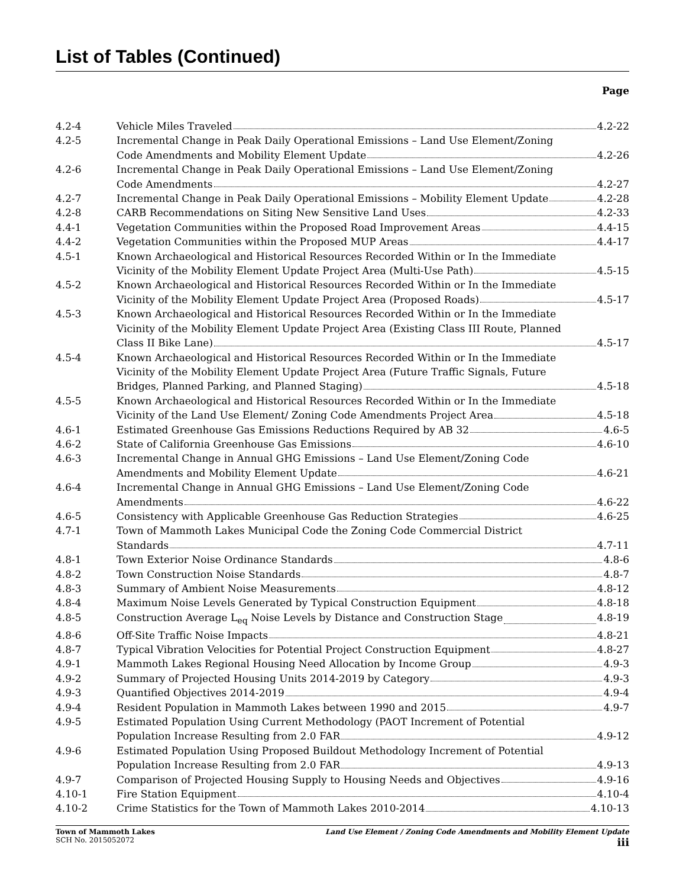List of Tables (Continued)
Page
| 4.2-4 | Vehicle Miles Traveled 4.2-22 |
| 4.2-5 | Incremental Change in Peak Daily Operational Emissions – Land Use Element/Zoning Code Amendments and Mobility Element Update 4.2-26 |
| 4.2-6 | Incremental Change in Peak Daily Operational Emissions – Land Use Element/Zoning Code Amendments 4.2-27 |
| 4.2-7 | Incremental Change in Peak Daily Operational Emissions – Mobility Element Update 4.2-28 |
| 4.2-8 | CARB Recommendations on Siting New Sensitive Land Uses 4.2-33 |
| 4.4-1 | Vegetation Communities within the Proposed Road Improvement Areas 4.4-15 |
| 4.4-2 | Vegetation Communities within the Proposed MUP Areas 4.4-17 |
| 4.5-1 | Known Archaeological and Historical Resources Recorded Within or In the Immediate Vicinity of the Mobility Element Update Project Area (Multi-Use Path) 4.5-15 |
| 4.5-2 | Known Archaeological and Historical Resources Recorded Within or In the Immediate Vicinity of the Mobility Element Update Project Area (Proposed Roads) 4.5-17 |
| 4.5-3 | Known Archaeological and Historical Resources Recorded Within or In the Immediate Vicinity of the Mobility Element Update Project Area (Existing Class III Route, Planned Class II Bike Lane) 4.5-17 |
| 4.5-4 | Known Archaeological and Historical Resources Recorded Within or In the Immediate Vicinity of the Mobility Element Update Project Area (Future Traffic Signals, Future Bridges, Planned Parking, and Planned Staging) 4.5-18 |
| 4.5-5 | Known Archaeological and Historical Resources Recorded Within or In the Immediate Vicinity of the Land Use Element/ Zoning Code Amendments Project Area 4.5-18 |
| 4.6-1 | Estimated Greenhouse Gas Emissions Reductions Required by AB 32 4.6-5 |
| 4.6-2 | State of California Greenhouse Gas Emissions 4.6-10 |
| 4.6-3 | Incremental Change in Annual GHG Emissions – Land Use Element/Zoning Code Amendments and Mobility Element Update 4.6-21 |
| 4.6-4 | Incremental Change in Annual GHG Emissions – Land Use Element/Zoning Code Amendments 4.6-22 |
| 4.6-5 | Consistency with Applicable Greenhouse Gas Reduction Strategies 4.6-25 |
| 4.7-1 | Town of Mammoth Lakes Municipal Code the Zoning Code Commercial District Standards 4.7-11 |
| 4.8-1 | Town Exterior Noise Ordinance Standards 4.8-6 |
| 4.8-2 | Town Construction Noise Standards 4.8-7 |
| 4.8-3 | Summary of Ambient Noise Measurements 4.8-12 |
| 4.8-4 | Maximum Noise Levels Generated by Typical Construction Equipment 4.8-18 |
| 4.8-5 | Construction Average L<sub>eq</sub> Noise Levels by Distance and Construction Stage 4.8-19 |
| 4.8-6 | Off-Site Traffic Noise Impacts 4.8-21 |
| 4.8-7 | Typical Vibration Velocities for Potential Project Construction Equipment 4.8-27 |
| 4.9-1 | Mammoth Lakes Regional Housing Need Allocation by Income Group 4.9-3 |
| 4.9-2 | Summary of Projected Housing Units 2014-2019 by Category 4.9-3 |
| 4.9-3 | Quantified Objectives 2014-2019 4.9-4 |
| 4.9-4 | Resident Population in Mammoth Lakes between 1990 and 2015 4.9-7 |
| 4.9-5 | Estimated Population Using Current Methodology (PAOT Increment of Potential Population Increase Resulting from 2.0 FAR 4.9-12 |
| 4.9-6 | Estimated Population Using Proposed Buildout Methodology Increment of Potential Population Increase Resulting from 2.0 FAR 4.9-13 |
| 4.9-7 | Comparison of Projected Housing Supply to Housing Needs and Objectives 4.9-16 |
| 4.10-1 | Fire Station Equipment 4.10-4 |
| 4.10-2 | Crime Statistics for the Town of Mammoth Lakes 2010-2014 4.10-13 |
Town of Mammoth Lakes
SCH No. 2015052072
Land Use Element / Zoning Code Amendments and Mobility Element Update
iii